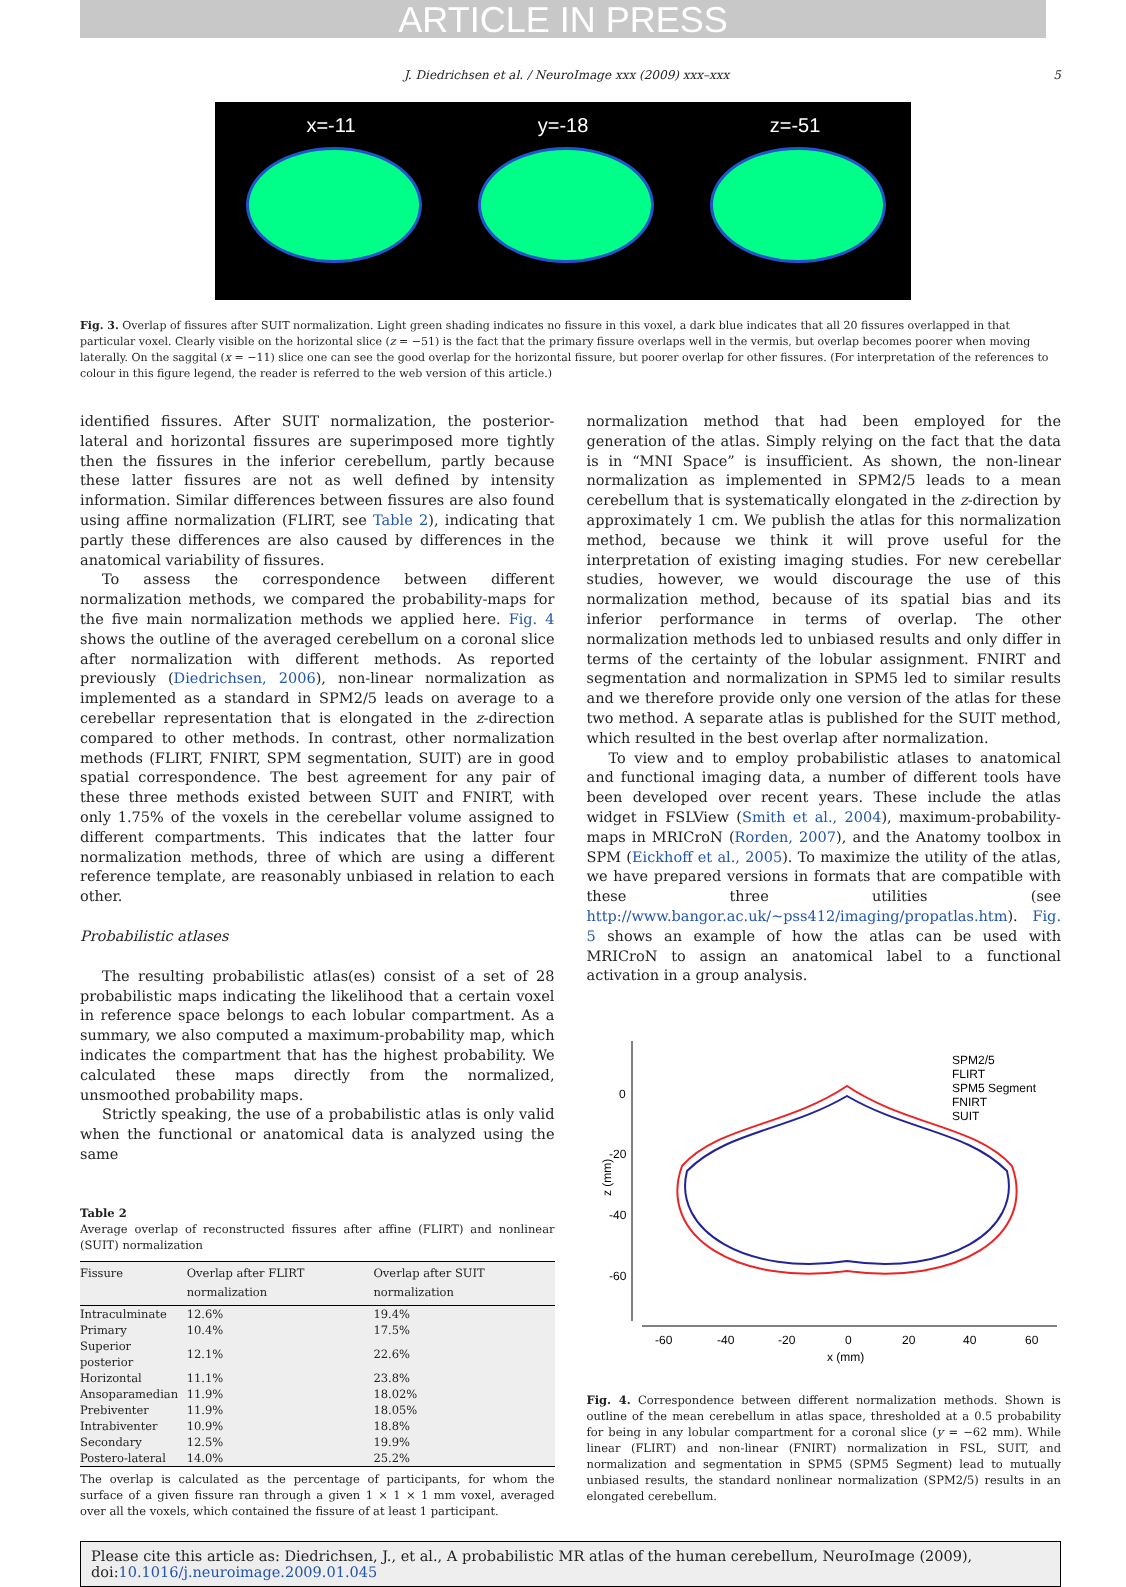ARTICLE IN PRESS
J. Diedrichsen et al. / NeuroImage xxx (2009) xxx–xxx 5
x=-11 y=-18 z=-51
Fig. 3. Overlap of fissures after SUIT normalization. Light green shading indicates no fissure in this voxel, a dark blue indicates that all 20 fissures overlapped in that particular voxel. Clearly visible on the horizontal slice (z = −51) is the fact that the primary fissure overlaps well in the vermis, but overlap becomes poorer when moving laterally. On the saggital (x = −11) slice one can see the good overlap for the horizontal fissure, but poorer overlap for other fissures. (For interpretation of the references to colour in this figure legend, the reader is referred to the web version of this article.)
identified fissures. After SUIT normalization, the posterior-lateral and horizontal fissures are superimposed more tightly then the fissures in the inferior cerebellum, partly because these latter fissures are not as well defined by intensity information. Similar differences between fissures are also found using affine normalization (FLIRT, see Table 2), indicating that partly these differences are also caused by differences in the anatomical variability of fissures.
To assess the correspondence between different normalization methods, we compared the probability-maps for the five main normalization methods we applied here. Fig. 4 shows the outline of the averaged cerebellum on a coronal slice after normalization with different methods. As reported previously (Diedrichsen, 2006), non-linear normalization as implemented as a standard in SPM2/5 leads on average to a cerebellar representation that is elongated in the z-direction compared to other methods. In contrast, other normalization methods (FLIRT, FNIRT, SPM segmentation, SUIT) are in good spatial correspondence. The best agreement for any pair of these three methods existed between SUIT and FNIRT, with only 1.75% of the voxels in the cerebellar volume assigned to different compartments. This indicates that the latter four normalization methods, three of which are using a different reference template, are reasonably unbiased in relation to each other.
Probabilistic atlases
The resulting probabilistic atlas(es) consist of a set of 28 probabilistic maps indicating the likelihood that a certain voxel in reference space belongs to each lobular compartment. As a summary, we also computed a maximum-probability map, which indicates the compartment that has the highest probability. We calculated these maps directly from the normalized, unsmoothed probability maps.
Strictly speaking, the use of a probabilistic atlas is only valid when the functional or anatomical data is analyzed using the same
Table 2
Average overlap of reconstructed fissures after affine (FLIRT) and nonlinear (SUIT) normalization
| Fissure | Overlap after FLIRT normalization | Overlap after SUIT normalization |
| --- | --- | --- |
| Intraculminate | 12.6% | 19.4% |
| Primary | 10.4% | 17.5% |
| Superior posterior | 12.1% | 22.6% |
| Horizontal | 11.1% | 23.8% |
| Ansoparamedian | 11.9% | 18.02% |
| Prebiventer | 11.9% | 18.05% |
| Intrabiventer | 10.9% | 18.8% |
| Secondary | 12.5% | 19.9% |
| Postero-lateral | 14.0% | 25.2% |
The overlap is calculated as the percentage of participants, for whom the surface of a given fissure ran through a given 1 × 1 × 1 mm voxel, averaged over all the voxels, which contained the fissure of at least 1 participant.
normalization method that had been employed for the generation of the atlas. Simply relying on the fact that the data is in “MNI Space” is insufficient. As shown, the non-linear normalization as implemented in SPM2/5 leads to a mean cerebellum that is systematically elongated in the z-direction by approximately 1 cm. We publish the atlas for this normalization method, because we think it will prove useful for the interpretation of existing imaging studies. For new cerebellar studies, however, we would discourage the use of this normalization method, because of its spatial bias and its inferior performance in terms of overlap. The other normalization methods led to unbiased results and only differ in terms of the certainty of the lobular assignment. FNIRT and segmentation and normalization in SPM5 led to similar results and we therefore provide only one version of the atlas for these two method. A separate atlas is published for the SUIT method, which resulted in the best overlap after normalization.
To view and to employ probabilistic atlases to anatomical and functional imaging data, a number of different tools have been developed over recent years. These include the atlas widget in FSLView (Smith et al., 2004), maximum-probability-maps in MRICroN (Rorden, 2007), and the Anatomy toolbox in SPM (Eickhoff et al., 2005). To maximize the utility of the atlas, we have prepared versions in formats that are compatible with these three utilities (see http://www.bangor.ac.uk/~pss412/imaging/propatlas.htm). Fig. 5 shows an example of how the atlas can be used with MRICroN to assign an anatomical label to a functional activation in a group analysis.
0
-20
-40
-60
z (mm)
-60
-40
-20
0
20
40
60
x (mm)
SPM2/5
FLIRT
SPM5 Segment
FNIRT
SUIT
Fig. 4. Correspondence between different normalization methods. Shown is outline of the mean cerebellum in atlas space, thresholded at a 0.5 probability for being in any lobular compartment for a coronal slice (y = −62 mm). While linear (FLIRT) and non-linear (FNIRT) normalization in FSL, SUIT, and normalization and segmentation in SPM5 (SPM5 Segment) lead to mutually unbiased results, the standard nonlinear normalization (SPM2/5) results in an elongated cerebellum.
Please cite this article as: Diedrichsen, J., et al., A probabilistic MR atlas of the human cerebellum, NeuroImage (2009), doi:10.1016/j.neuroimage.2009.01.045